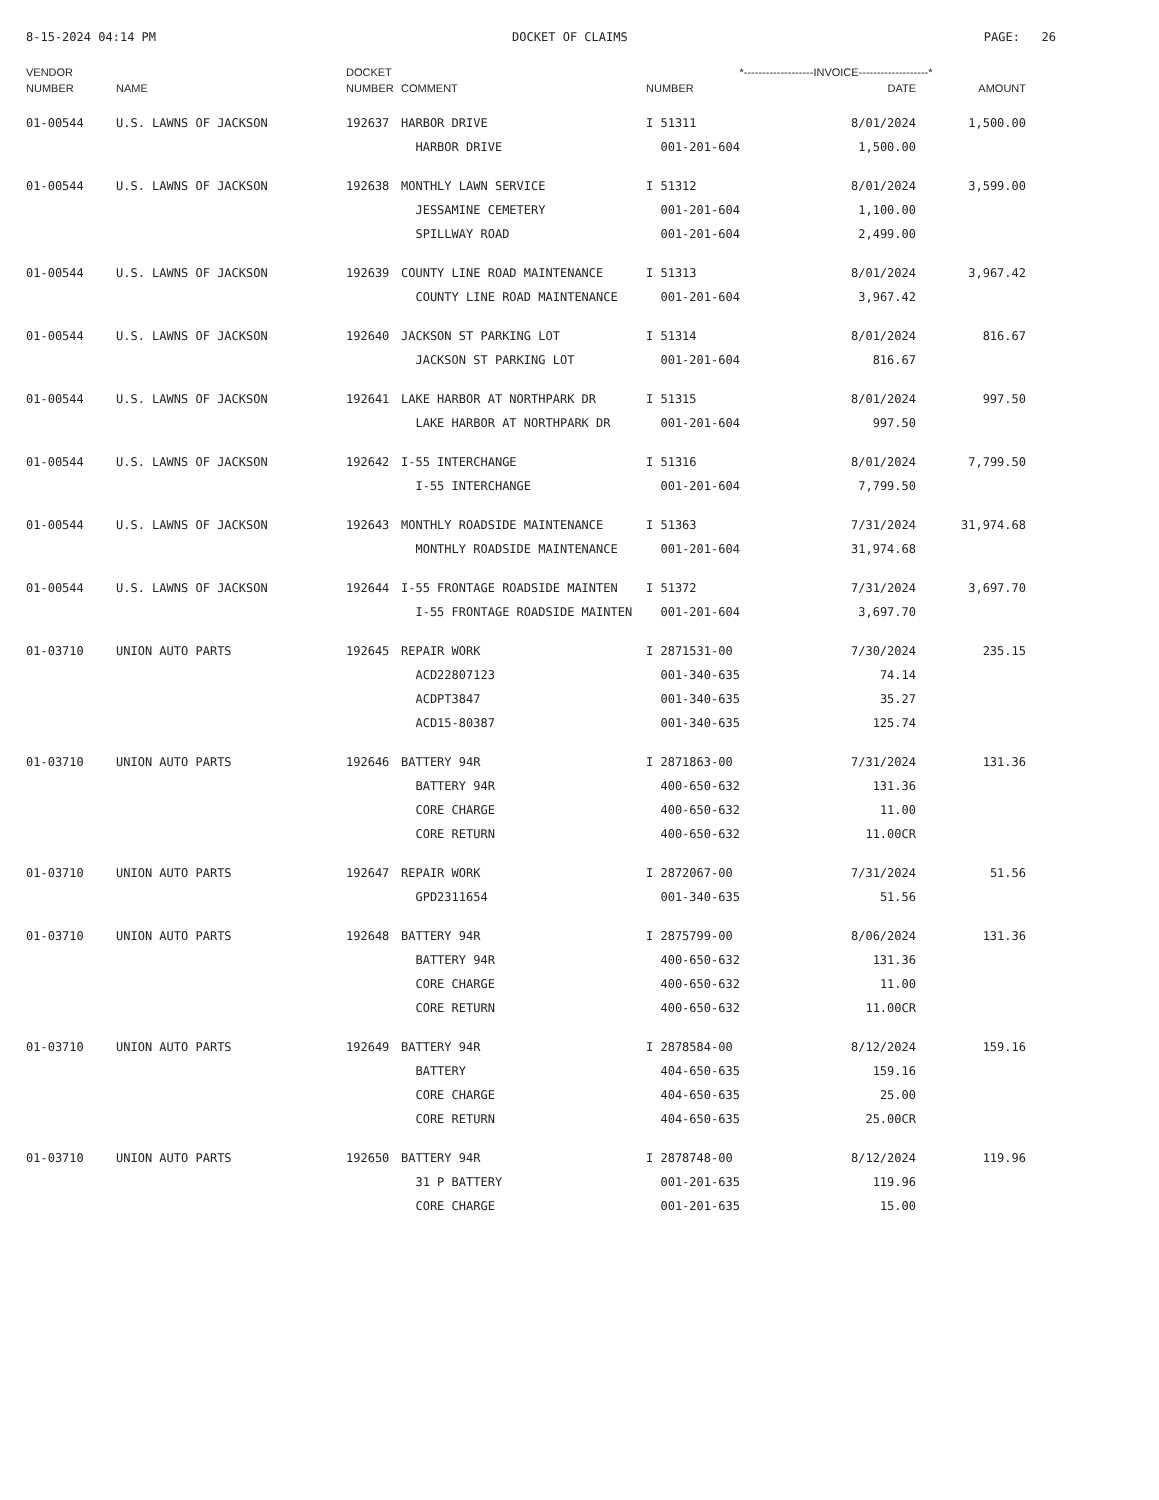8-15-2024 04:14 PM DOCKET OF CLAIMS PAGE: 26
| VENDOR | | DOCKET | | *-------------------INVOICE-------------------* | | |
| --- | --- | --- | --- | --- | --- | --- |
| NUMBER | NAME | NUMBER | COMMENT | NUMBER | DATE | AMOUNT |
| 01-00544 | U.S. LAWNS OF JACKSON | 192637 | HARBOR DRIVE | I 51311 | 8/01/2024 | 1,500.00 |
| | | | HARBOR DRIVE | 001-201-604 | 1,500.00 | |
| 01-00544 | U.S. LAWNS OF JACKSON | 192638 | MONTHLY LAWN SERVICE | I 51312 | 8/01/2024 | 3,599.00 |
| | | | JESSAMINE CEMETERY | 001-201-604 | 1,100.00 | |
| | | | SPILLWAY ROAD | 001-201-604 | 2,499.00 | |
| 01-00544 | U.S. LAWNS OF JACKSON | 192639 | COUNTY LINE ROAD MAINTENANCE | I 51313 | 8/01/2024 | 3,967.42 |
| | | | COUNTY LINE ROAD MAINTENANCE | 001-201-604 | 3,967.42 | |
| 01-00544 | U.S. LAWNS OF JACKSON | 192640 | JACKSON ST PARKING LOT | I 51314 | 8/01/2024 | 816.67 |
| | | | JACKSON ST PARKING LOT | 001-201-604 | 816.67 | |
| 01-00544 | U.S. LAWNS OF JACKSON | 192641 | LAKE HARBOR AT NORTHPARK DR | I 51315 | 8/01/2024 | 997.50 |
| | | | LAKE HARBOR AT NORTHPARK DR | 001-201-604 | 997.50 | |
| 01-00544 | U.S. LAWNS OF JACKSON | 192642 | I-55 INTERCHANGE | I 51316 | 8/01/2024 | 7,799.50 |
| | | | I-55 INTERCHANGE | 001-201-604 | 7,799.50 | |
| 01-00544 | U.S. LAWNS OF JACKSON | 192643 | MONTHLY ROADSIDE MAINTENANCE | I 51363 | 7/31/2024 | 31,974.68 |
| | | | MONTHLY ROADSIDE MAINTENANCE | 001-201-604 | 31,974.68 | |
| 01-00544 | U.S. LAWNS OF JACKSON | 192644 | I-55 FRONTAGE ROADSIDE MAINTEN | I 51372 | 7/31/2024 | 3,697.70 |
| | | | I-55 FRONTAGE ROADSIDE MAINTEN | 001-201-604 | 3,697.70 | |
| 01-03710 | UNION AUTO PARTS | 192645 | REPAIR WORK | I 2871531-00 | 7/30/2024 | 235.15 |
| | | | ACD22807123 | 001-340-635 | 74.14 | |
| | | | ACDPT3847 | 001-340-635 | 35.27 | |
| | | | ACD15-80387 | 001-340-635 | 125.74 | |
| 01-03710 | UNION AUTO PARTS | 192646 | BATTERY 94R | I 2871863-00 | 7/31/2024 | 131.36 |
| | | | BATTERY 94R | 400-650-632 | 131.36 | |
| | | | CORE CHARGE | 400-650-632 | 11.00 | |
| | | | CORE RETURN | 400-650-632 | 11.00CR | |
| 01-03710 | UNION AUTO PARTS | 192647 | REPAIR WORK | I 2872067-00 | 7/31/2024 | 51.56 |
| | | | GPD2311654 | 001-340-635 | 51.56 | |
| 01-03710 | UNION AUTO PARTS | 192648 | BATTERY 94R | I 2875799-00 | 8/06/2024 | 131.36 |
| | | | BATTERY 94R | 400-650-632 | 131.36 | |
| | | | CORE CHARGE | 400-650-632 | 11.00 | |
| | | | CORE RETURN | 400-650-632 | 11.00CR | |
| 01-03710 | UNION AUTO PARTS | 192649 | BATTERY 94R | I 2878584-00 | 8/12/2024 | 159.16 |
| | | | BATTERY | 404-650-635 | 159.16 | |
| | | | CORE CHARGE | 404-650-635 | 25.00 | |
| | | | CORE RETURN | 404-650-635 | 25.00CR | |
| 01-03710 | UNION AUTO PARTS | 192650 | BATTERY 94R | I 2878748-00 | 8/12/2024 | 119.96 |
| | | | 31 P BATTERY | 001-201-635 | 119.96 | |
| | | | CORE CHARGE | 001-201-635 | 15.00 | |